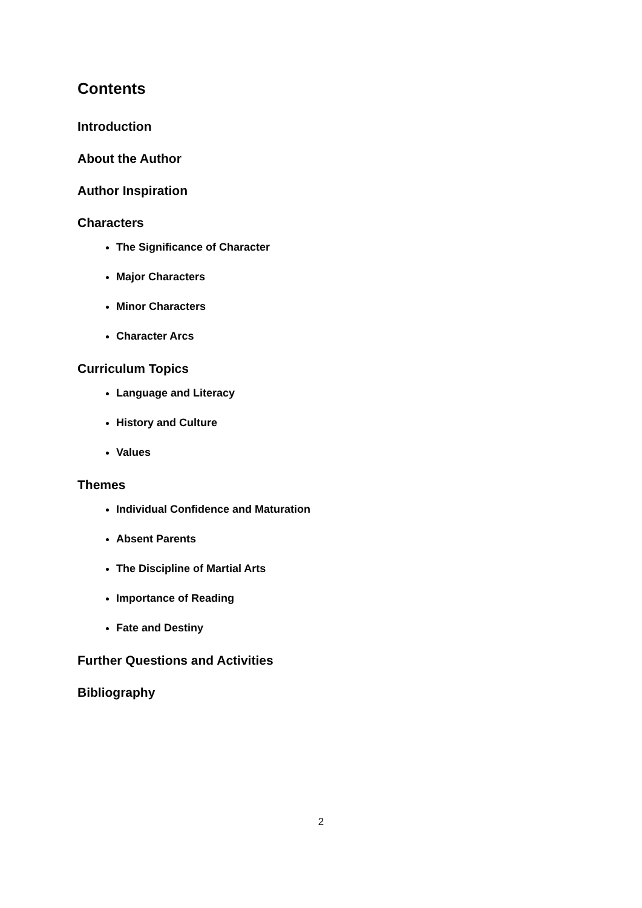Contents
Introduction
About the Author
Author Inspiration
Characters
The Significance of Character
Major Characters
Minor Characters
Character Arcs
Curriculum Topics
Language and Literacy
History and Culture
Values
Themes
Individual Confidence and Maturation
Absent Parents
The Discipline of Martial Arts
Importance of Reading
Fate and Destiny
Further Questions and Activities
Bibliography
2